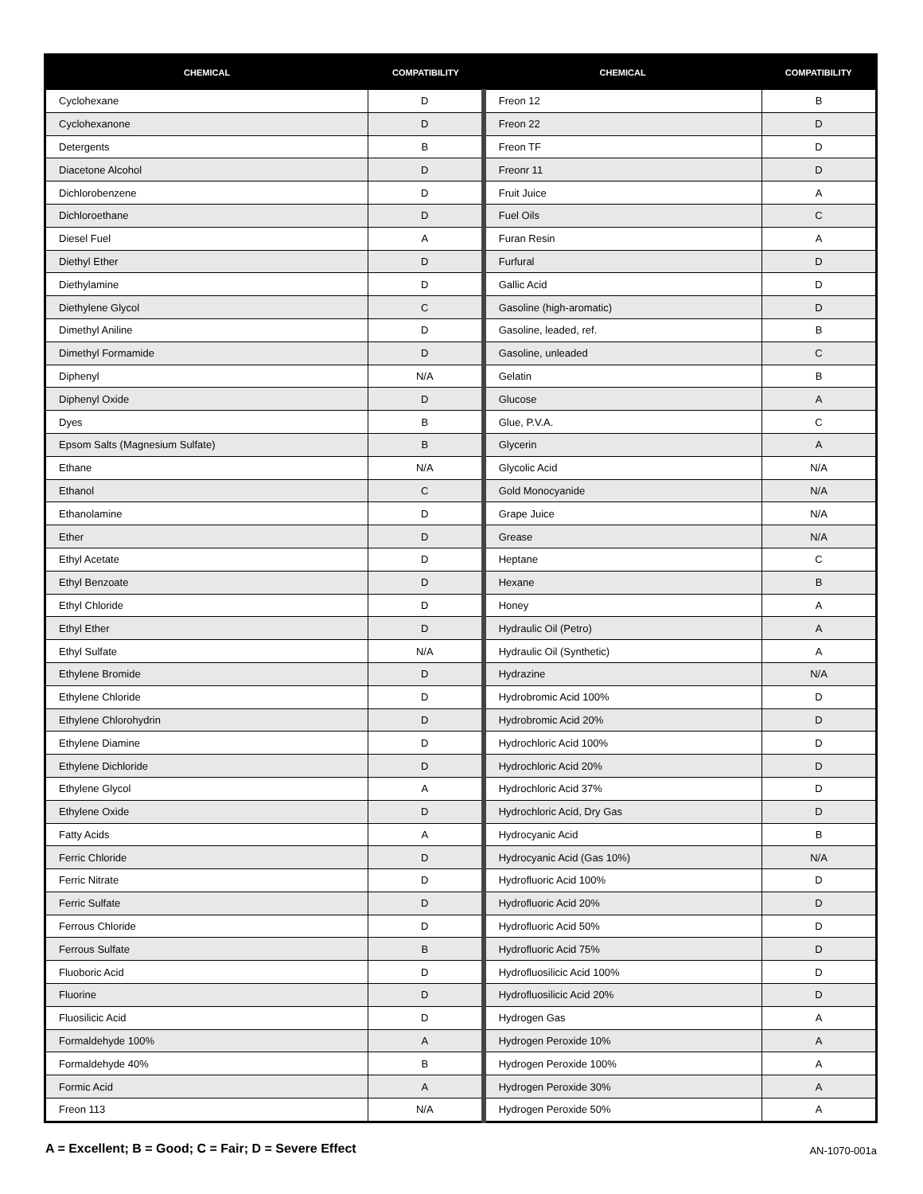| CHEMICAL | COMPATIBILITY | CHEMICAL | COMPATIBILITY |
| --- | --- | --- | --- |
| Cyclohexane | D | Freon 12 | B |
| Cyclohexanone | D | Freon 22 | D |
| Detergents | B | Freon TF | D |
| Diacetone Alcohol | D | Freonr 11 | D |
| Dichlorobenzene | D | Fruit Juice | A |
| Dichloroethane | D | Fuel Oils | C |
| Diesel Fuel | A | Furan Resin | A |
| Diethyl Ether | D | Furfural | D |
| Diethylamine | D | Gallic Acid | D |
| Diethylene Glycol | C | Gasoline (high-aromatic) | D |
| Dimethyl Aniline | D | Gasoline, leaded, ref. | B |
| Dimethyl Formamide | D | Gasoline, unleaded | C |
| Diphenyl | N/A | Gelatin | B |
| Diphenyl Oxide | D | Glucose | A |
| Dyes | B | Glue, P.V.A. | C |
| Epsom Salts (Magnesium Sulfate) | B | Glycerin | A |
| Ethane | N/A | Glycolic Acid | N/A |
| Ethanol | C | Gold Monocyanide | N/A |
| Ethanolamine | D | Grape Juice | N/A |
| Ether | D | Grease | N/A |
| Ethyl Acetate | D | Heptane | C |
| Ethyl Benzoate | D | Hexane | B |
| Ethyl Chloride | D | Honey | A |
| Ethyl Ether | D | Hydraulic Oil (Petro) | A |
| Ethyl Sulfate | N/A | Hydraulic Oil (Synthetic) | A |
| Ethylene Bromide | D | Hydrazine | N/A |
| Ethylene Chloride | D | Hydrobromic Acid 100% | D |
| Ethylene Chlorohydrin | D | Hydrobromic Acid 20% | D |
| Ethylene Diamine | D | Hydrochloric Acid 100% | D |
| Ethylene Dichloride | D | Hydrochloric Acid 20% | D |
| Ethylene Glycol | A | Hydrochloric Acid 37% | D |
| Ethylene Oxide | D | Hydrochloric Acid, Dry Gas | D |
| Fatty Acids | A | Hydrocyanic Acid | B |
| Ferric Chloride | D | Hydrocyanic Acid (Gas 10%) | N/A |
| Ferric Nitrate | D | Hydrofluoric Acid 100% | D |
| Ferric Sulfate | D | Hydrofluoric Acid 20% | D |
| Ferrous Chloride | D | Hydrofluoric Acid 50% | D |
| Ferrous Sulfate | B | Hydrofluoric Acid 75% | D |
| Fluoboric Acid | D | Hydrofluosilicic Acid 100% | D |
| Fluorine | D | Hydrofluosilicic Acid 20% | D |
| Fluosilicic Acid | D | Hydrogen Gas | A |
| Formaldehyde 100% | A | Hydrogen Peroxide 10% | A |
| Formaldehyde 40% | B | Hydrogen Peroxide 100% | A |
| Formic Acid | A | Hydrogen Peroxide 30% | A |
| Freon 113 | N/A | Hydrogen Peroxide 50% | A |
A = Excellent; B = Good; C = Fair; D = Severe Effect
AN-1070-001a